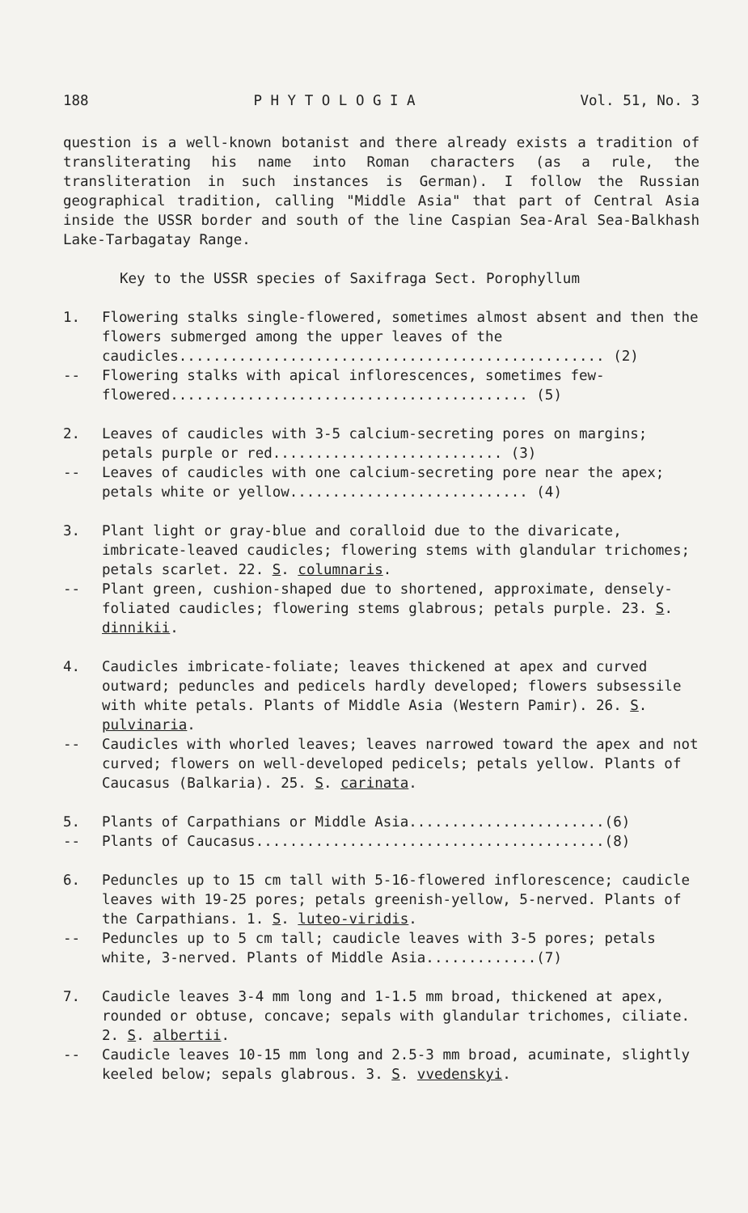188 P H Y T O L O G I A Vol. 51, No. 3
question is a well-known botanist and there already exists a tradition of transliterating his name into Roman characters (as a rule, the transliteration in such instances is German). I follow the Russian geographical tradition, calling "Middle Asia" that part of Central Asia inside the USSR border and south of the line Caspian Sea-Aral Sea-Balkhash Lake-Tarbagatay Range.
Key to the USSR species of Saxifraga Sect. Porophyllum
1. Flowering stalks single-flowered, sometimes almost absent and then the flowers submerged among the upper leaves of the caudicles.................................................. (2)
-- Flowering stalks with apical inflorescences, sometimes few-flowered.......................................... (5)
2. Leaves of caudicles with 3-5 calcium-secreting pores on margins; petals purple or red........................... (3)
-- Leaves of caudicles with one calcium-secreting pore near the apex; petals white or yellow............................ (4)
3. Plant light or gray-blue and coralloid due to the divaricate, imbricate-leaved caudicles; flowering stems with glandular trichomes; petals scarlet. 22. S. columnaris.
-- Plant green, cushion-shaped due to shortened, approximate, densely-foliated caudicles; flowering stems glabrous; petals purple. 23. S. dinnikii.
4. Caudicles imbricate-foliate; leaves thickened at apex and curved outward; peduncles and pedicels hardly developed; flowers subsessile with white petals. Plants of Middle Asia (Western Pamir). 26. S. pulvinaria.
-- Caudicles with whorled leaves; leaves narrowed toward the apex and not curved; flowers on well-developed pedicels; petals yellow. Plants of Caucasus (Balkaria). 25. S. carinata.
5. Plants of Carpathians or Middle Asia.......................(6)
-- Plants of Caucasus.........................................(8)
6. Peduncles up to 15 cm tall with 5-16-flowered inflorescence; caudicle leaves with 19-25 pores; petals greenish-yellow, 5-nerved. Plants of the Carpathians. 1. S. luteo-viridis.
-- Peduncles up to 5 cm tall; caudicle leaves with 3-5 pores; petals white, 3-nerved. Plants of Middle Asia.............(7)
7. Caudicle leaves 3-4 mm long and 1-1.5 mm broad, thickened at apex, rounded or obtuse, concave; sepals with glandular trichomes, ciliate. 2. S. albertii.
-- Caudicle leaves 10-15 mm long and 2.5-3 mm broad, acuminate, slightly keeled below; sepals glabrous. 3. S. vvedenskyi.